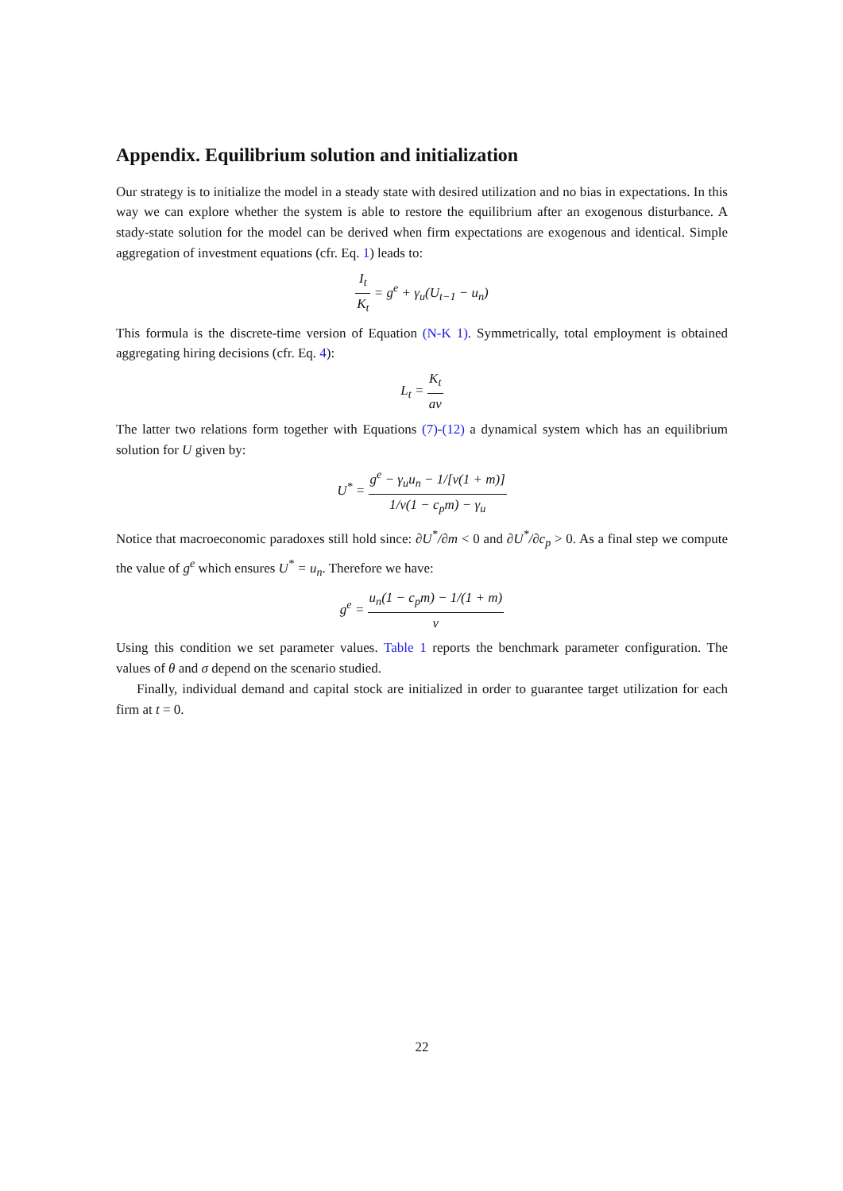Appendix. Equilibrium solution and initialization
Our strategy is to initialize the model in a steady state with desired utilization and no bias in expectations. In this way we can explore whether the system is able to restore the equilibrium after an exogenous disturbance. A stady-state solution for the model can be derived when firm expectations are exogenous and identical. Simple aggregation of investment equations (cfr. Eq. 1) leads to:
I<sub>t</sub> K<sub>t</sub> = g<sup>e</sup> + γ<sub>u</sub>(U<sub>t−1</sub> − u<sub>n</sub>)
This formula is the discrete-time version of Equation (N-K 1). Symmetrically, total employment is obtained aggregating hiring decisions (cfr. Eq. 4):
L<sub>t</sub> = K<sub>t</sub> av
The latter two relations form together with Equations (7)-(12) a dynamical system which has an equilibrium solution for U given by:
U<sup>*</sup> = g<sup>e</sup> − γ<sub>u</sub>u<sub>n</sub> − 1/[v(1 + m)] 1/v(1 − c<sub>p</sub>m) − γ<sub>u</sub>
Notice that macroeconomic paradoxes still hold since: ∂U<sup>*</sup>/∂m < 0 and ∂U<sup>*</sup>/∂c<sub>p</sub> > 0. As a final step we compute the value of g<sup>e</sup> which ensures U<sup>*</sup> = u<sub>n</sub>. Therefore we have:
g<sup>e</sup> = u<sub>n</sub>(1 − c<sub>p</sub>m) − 1/(1 + m) v
Using this condition we set parameter values. Table 1 reports the benchmark parameter configuration. The values of θ and σ depend on the scenario studied.
Finally, individual demand and capital stock are initialized in order to guarantee target utilization for each firm at t = 0.
22